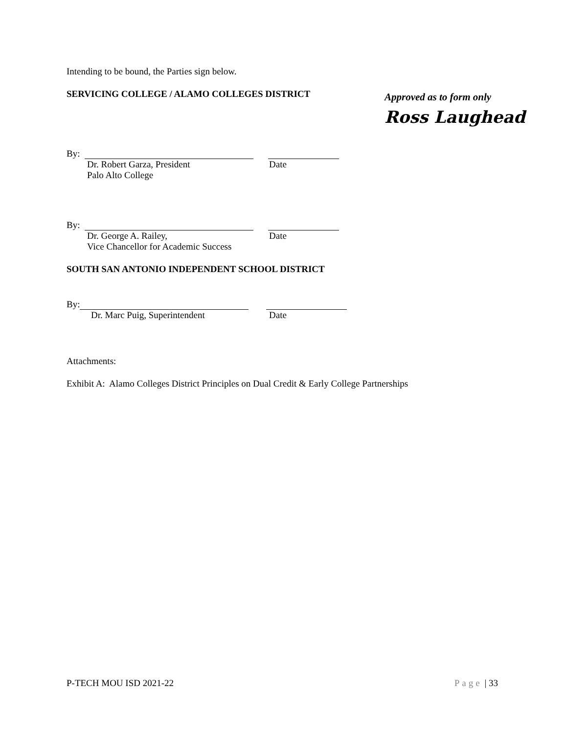Approved as to form only
Ross Laughead
Intending to be bound, the Parties sign below.
SERVICING COLLEGE / ALAMO COLLEGES DISTRICT
By:
Dr. Robert Garza, President
Palo Alto College
Date
By:
Dr. George A. Railey,
Vice Chancellor for Academic Success
Date
SOUTH SAN ANTONIO INDEPENDENT SCHOOL DISTRICT
By:
Dr. Marc Puig, Superintendent Date
Attachments:
Exhibit A: Alamo Colleges District Principles on Dual Credit & Early College Partnerships
P-TECH MOU ISD 2021-22 Page | 33